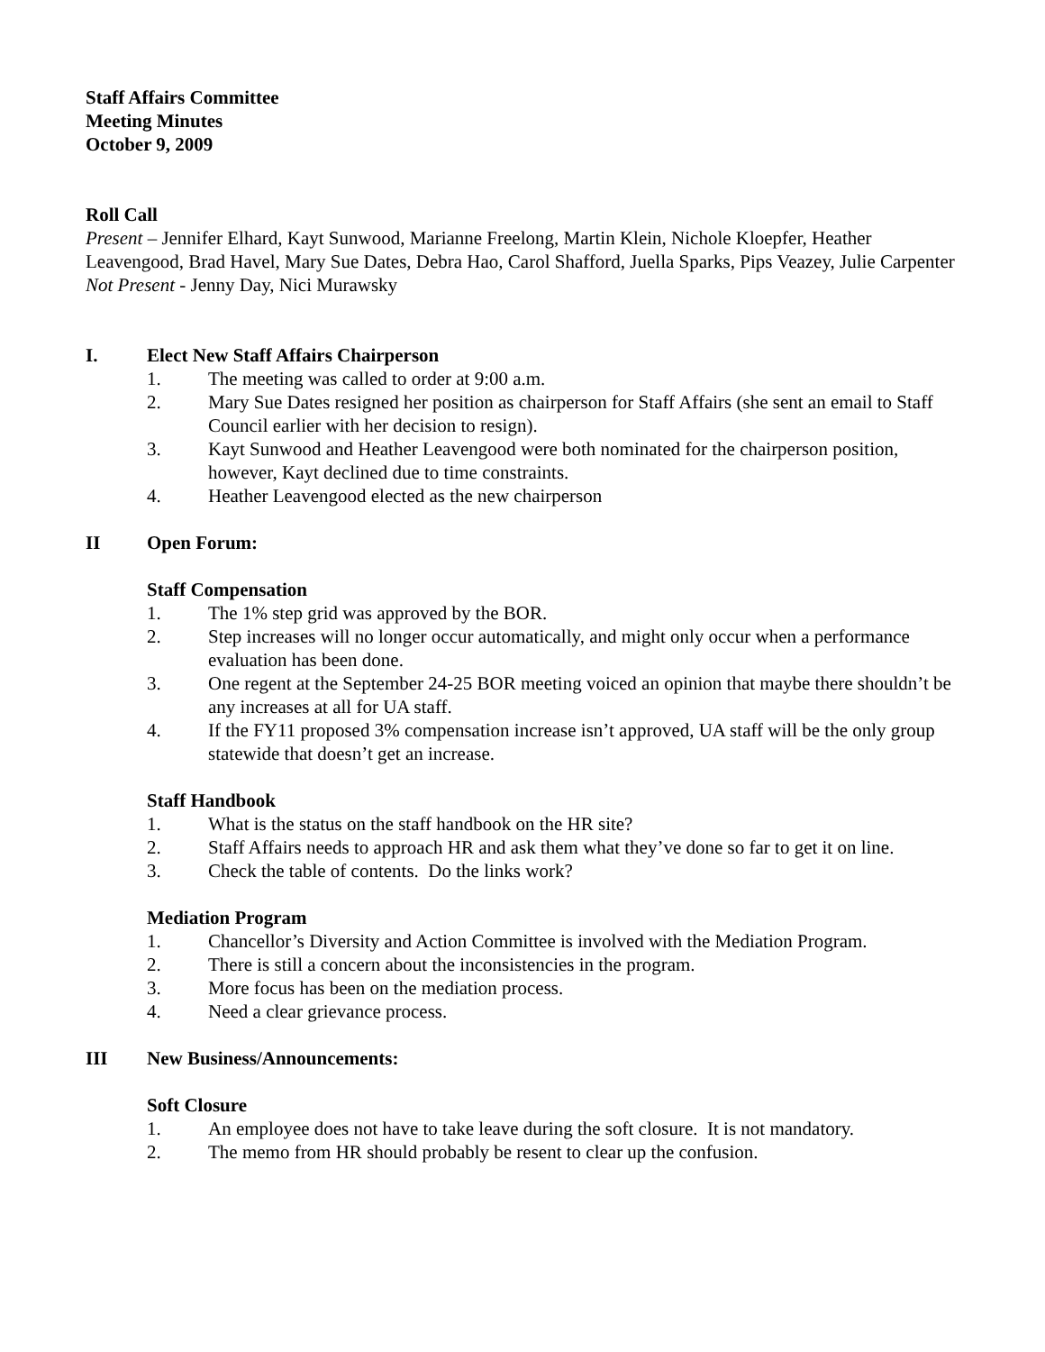Staff Affairs Committee
Meeting Minutes
October 9, 2009
Roll Call
Present – Jennifer Elhard, Kayt Sunwood, Marianne Freelong, Martin Klein, Nichole Kloepfer, Heather Leavengood, Brad Havel, Mary Sue Dates, Debra Hao, Carol Shafford, Juella Sparks, Pips Veazey, Julie Carpenter Not Present - Jenny Day, Nici Murawsky
I. Elect New Staff Affairs Chairperson
1. The meeting was called to order at 9:00 a.m.
2. Mary Sue Dates resigned her position as chairperson for Staff Affairs (she sent an email to Staff Council earlier with her decision to resign).
3. Kayt Sunwood and Heather Leavengood were both nominated for the chairperson position, however, Kayt declined due to time constraints.
4. Heather Leavengood elected as the new chairperson
II Open Forum:
Staff Compensation
1. The 1% step grid was approved by the BOR.
2. Step increases will no longer occur automatically, and might only occur when a performance evaluation has been done.
3. One regent at the September 24-25 BOR meeting voiced an opinion that maybe there shouldn’t be any increases at all for UA staff.
4. If the FY11 proposed 3% compensation increase isn’t approved, UA staff will be the only group statewide that doesn’t get an increase.
Staff Handbook
1. What is the status on the staff handbook on the HR site?
2. Staff Affairs needs to approach HR and ask them what they’ve done so far to get it on line.
3. Check the table of contents. Do the links work?
Mediation Program
1. Chancellor’s Diversity and Action Committee is involved with the Mediation Program.
2. There is still a concern about the inconsistencies in the program.
3. More focus has been on the mediation process.
4. Need a clear grievance process.
III New Business/Announcements:
Soft Closure
1. An employee does not have to take leave during the soft closure. It is not mandatory.
2. The memo from HR should probably be resent to clear up the confusion.